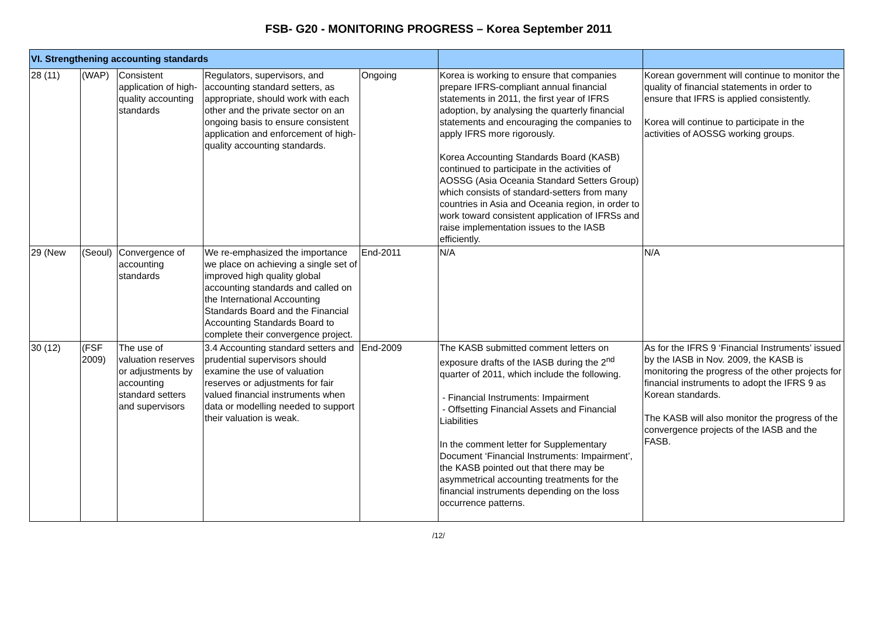FSB- G20 - MONITORING PROGRESS – Korea September 2011
| VI. Strengthening accounting standards | | | | | | |
| 28 (11) | (WAP) | Consistent application of high-quality accounting standards | Regulators, supervisors, and accounting standard setters, as appropriate, should work with each other and the private sector on an ongoing basis to ensure consistent application and enforcement of high-quality accounting standards. | Ongoing | Korea is working to ensure that companies prepare IFRS-compliant annual financial statements in 2011, the first year of IFRS adoption, by analysing the quarterly financial statements and encouraging the companies to apply IFRS more rigorously. Korea Accounting Standards Board (KASB) continued to participate in the activities of AOSSG (Asia Oceania Standard Setters Group) which consists of standard-setters from many countries in Asia and Oceania region, in order to work toward consistent application of IFRSs and raise implementation issues to the IASB efficiently. | Korean government will continue to monitor the quality of financial statements in order to ensure that IFRS is applied consistently. Korea will continue to participate in the activities of AOSSG working groups. |
| 29 (New | (Seoul) | Convergence of accounting standards | We re-emphasized the importance we place on achieving a single set of improved high quality global accounting standards and called on the International Accounting Standards Board and the Financial Accounting Standards Board to complete their convergence project. | End-2011 | N/A | N/A |
| 30 (12) | (FSF 2009) | The use of valuation reserves or adjustments by accounting standard setters and supervisors | 3.4 Accounting standard setters and prudential supervisors should examine the use of valuation reserves or adjustments for fair valued financial instruments when data or modelling needed to support their valuation is weak. | End-2009 | The KASB submitted comment letters on exposure drafts of the IASB during the 2<sup>nd</sup> quarter of 2011, which include the following. - Financial Instruments: Impairment - Offsetting Financial Assets and Financial Liabilities In the comment letter for Supplementary Document ‘Financial Instruments: Impairment’, the KASB pointed out that there may be asymmetrical accounting treatments for the financial instruments depending on the loss occurrence patterns. | As for the IFRS 9 ‘Financial Instruments’ issued by the IASB in Nov. 2009, the KASB is monitoring the progress of the other projects for financial instruments to adopt the IFRS 9 as Korean standards. The KASB will also monitor the progress of the convergence projects of the IASB and the FASB. |
/12/